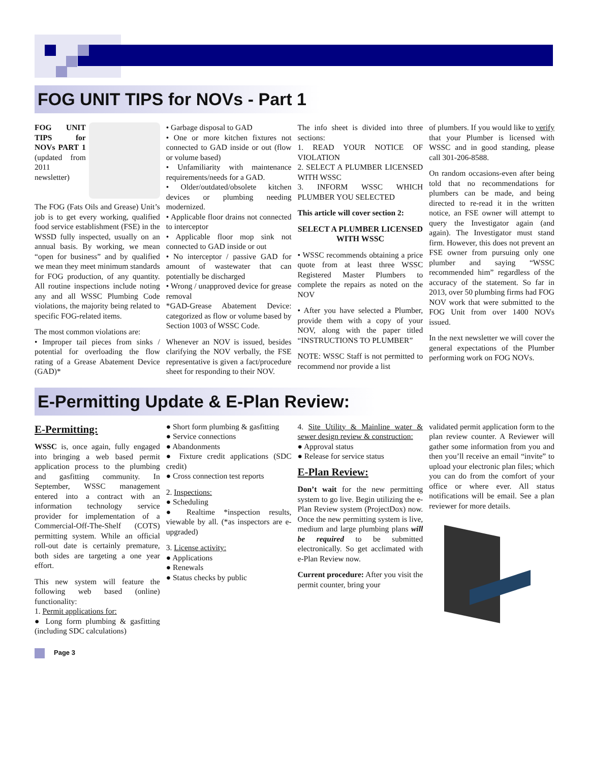FOG UNIT TIPS for NOVs - Part 1
FOG UNIT TIPS for NOVs PART 1 (updated from 2011 newsletter)
The FOG (Fats Oils and Grease) Unit’s job is to get every working, qualified food service establishment (FSE) in the WSSD fully inspected, usually on an annual basis. By working, we mean “open for business” and by qualified we mean they meet minimum standards for FOG production, of any quantity. All routine inspections include noting any and all WSSC Plumbing Code violations, the majority being related to specific FOG-related items.
The most common violations are:
• Improper tail pieces from sinks / potential for overloading the flow rating of a Grease Abatement Device (GAD)*
• Garbage disposal to GAD
• One or more kitchen fixtures not connected to GAD inside or out (flow or volume based)
• Unfamiliarity with maintenance requirements/needs for a GAD.
• Older/outdated/obsolete kitchen devices or plumbing needing modernized.
• Applicable floor drains not connected to interceptor
• Applicable floor mop sink not connected to GAD inside or out
• No interceptor / passive GAD for amount of wastewater that can potentially be discharged
• Wrong / unapproved device for grease removal
*GAD-Grease Abatement Device: categorized as flow or volume based by Section 1003 of WSSC Code.
Whenever an NOV is issued, besides clarifying the NOV verbally, the FSE representative is given a fact/procedure sheet for responding to their NOV.
The info sheet is divided into three sections:
1. READ YOUR NOTICE OF VIOLATION
2. SELECT A PLUMBER LICENSED WITH WSSC
3. INFORM WSSC WHICH PLUMBER YOU SELECTED
This article will cover section 2:
SELECT A PLUMBER LICENSED WITH WSSC
• WSSC recommends obtaining a price quote from at least three WSSC Registered Master Plumbers to complete the repairs as noted on the NOV
• After you have selected a Plumber, provide them with a copy of your NOV, along with the paper titled “INSTRUCTIONS TO PLUMBER”
NOTE: WSSC Staff is not permitted to recommend nor provide a list
of plumbers. If you would like to verify that your Plumber is licensed with WSSC and in good standing, please call 301-206-8588.
On random occasions-even after being told that no recommendations for plumbers can be made, and being directed to re-read it in the written notice, an FSE owner will attempt to query the Investigator again (and again). The Investigator must stand firm. However, this does not prevent an FSE owner from pursuing only one plumber and saying “WSSC recommended him” regardless of the accuracy of the statement. So far in 2013, over 50 plumbing firms had FOG NOV work that were submitted to the FOG Unit from over 1400 NOVs issued.
In the next newsletter we will cover the general expectations of the Plumber performing work on FOG NOVs.
E-Permitting Update & E-Plan Review:
E-Permitting:
WSSC is, once again, fully engaged into bringing a web based permit application process to the plumbing and gasfitting community. In September, WSSC management entered into a contract with an information technology service provider for implementation of a Commercial-Off-The-Shelf (COTS) permitting system. While an official roll-out date is certainly premature, both sides are targeting a one year effort.
This new system will feature the following web based (online) functionality:
1. Permit applications for:
● Long form plumbing & gasfitting (including SDC calculations)
● Short form plumbing & gasfitting
● Service connections
● Abandonments
● Fixture credit applications (SDC credit)
● Cross connection test reports
2. Inspections:
● Scheduling
● Realtime *inspection results, viewable by all. (*as inspectors are e-upgraded)
3. License activity:
● Applications
● Renewals
● Status checks by public
4. Site Utility & Mainline water & sewer design review & construction:
● Approval status
● Release for service status
E-Plan Review:
Don’t wait for the new permitting system to go live. Begin utilizing the e-Plan Review system (ProjectDox) now. Once the new permitting system is live, medium and large plumbing plans will be required to be submitted electronically. So get acclimated with e-Plan Review now.
Current procedure: After you visit the permit counter, bring your
validated permit application form to the plan review counter. A Reviewer will gather some information from you and then you’ll receive an email “invite” to upload your electronic plan files; which you can do from the comfort of your office or where ever. All status notifications will be email. See a plan reviewer for more details.
Page 3